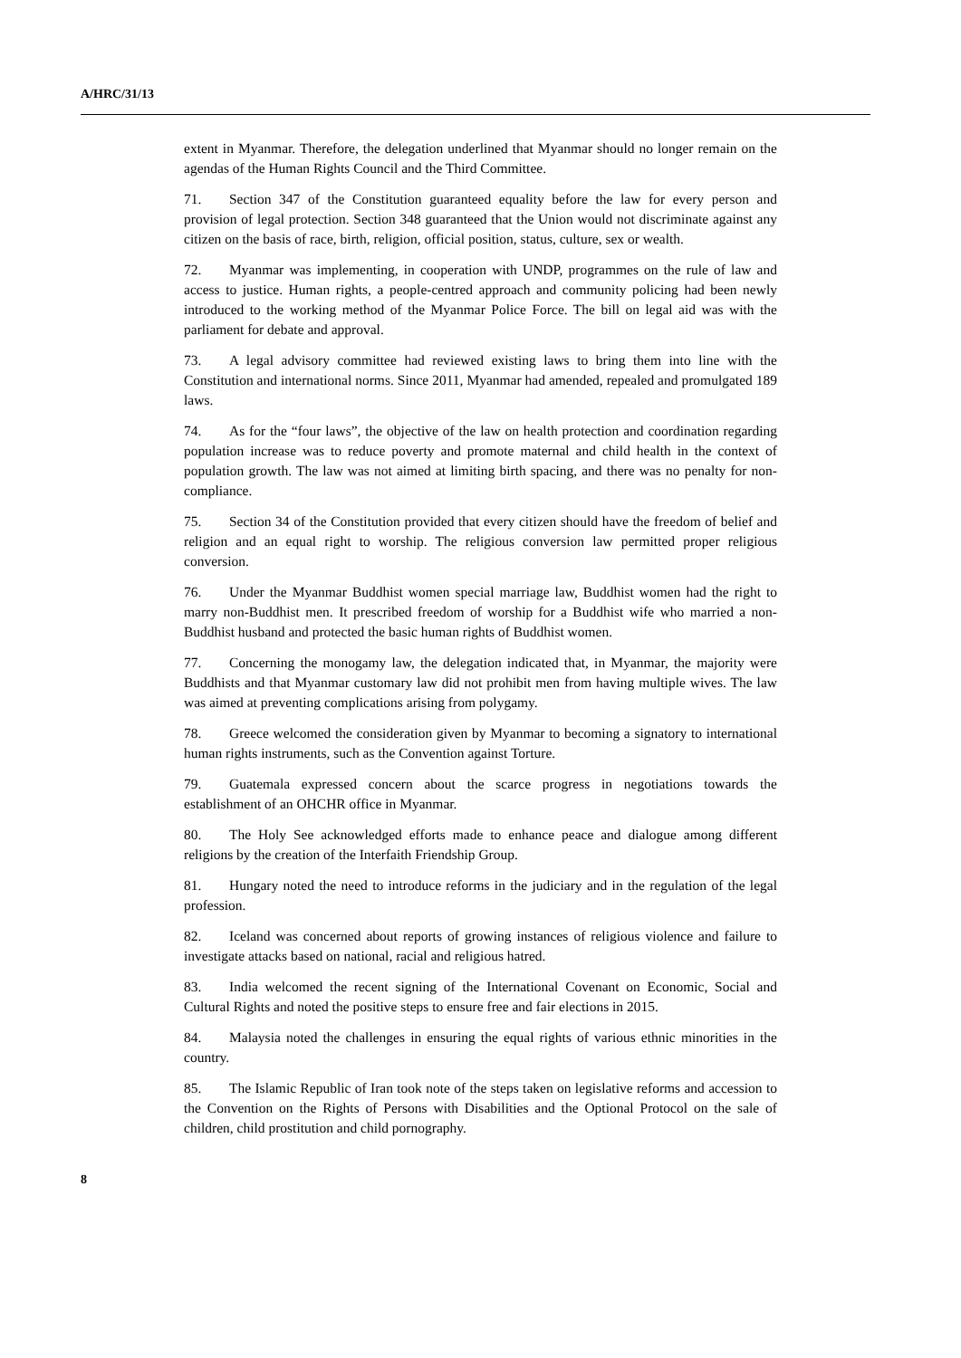A/HRC/31/13
extent in Myanmar. Therefore, the delegation underlined that Myanmar should no longer remain on the agendas of the Human Rights Council and the Third Committee.
71. Section 347 of the Constitution guaranteed equality before the law for every person and provision of legal protection. Section 348 guaranteed that the Union would not discriminate against any citizen on the basis of race, birth, religion, official position, status, culture, sex or wealth.
72. Myanmar was implementing, in cooperation with UNDP, programmes on the rule of law and access to justice. Human rights, a people-centred approach and community policing had been newly introduced to the working method of the Myanmar Police Force. The bill on legal aid was with the parliament for debate and approval.
73. A legal advisory committee had reviewed existing laws to bring them into line with the Constitution and international norms. Since 2011, Myanmar had amended, repealed and promulgated 189 laws.
74. As for the “four laws”, the objective of the law on health protection and coordination regarding population increase was to reduce poverty and promote maternal and child health in the context of population growth. The law was not aimed at limiting birth spacing, and there was no penalty for non-compliance.
75. Section 34 of the Constitution provided that every citizen should have the freedom of belief and religion and an equal right to worship. The religious conversion law permitted proper religious conversion.
76. Under the Myanmar Buddhist women special marriage law, Buddhist women had the right to marry non-Buddhist men. It prescribed freedom of worship for a Buddhist wife who married a non-Buddhist husband and protected the basic human rights of Buddhist women.
77. Concerning the monogamy law, the delegation indicated that, in Myanmar, the majority were Buddhists and that Myanmar customary law did not prohibit men from having multiple wives. The law was aimed at preventing complications arising from polygamy.
78. Greece welcomed the consideration given by Myanmar to becoming a signatory to international human rights instruments, such as the Convention against Torture.
79. Guatemala expressed concern about the scarce progress in negotiations towards the establishment of an OHCHR office in Myanmar.
80. The Holy See acknowledged efforts made to enhance peace and dialogue among different religions by the creation of the Interfaith Friendship Group.
81. Hungary noted the need to introduce reforms in the judiciary and in the regulation of the legal profession.
82. Iceland was concerned about reports of growing instances of religious violence and failure to investigate attacks based on national, racial and religious hatred.
83. India welcomed the recent signing of the International Covenant on Economic, Social and Cultural Rights and noted the positive steps to ensure free and fair elections in 2015.
84. Malaysia noted the challenges in ensuring the equal rights of various ethnic minorities in the country.
85. The Islamic Republic of Iran took note of the steps taken on legislative reforms and accession to the Convention on the Rights of Persons with Disabilities and the Optional Protocol on the sale of children, child prostitution and child pornography.
8